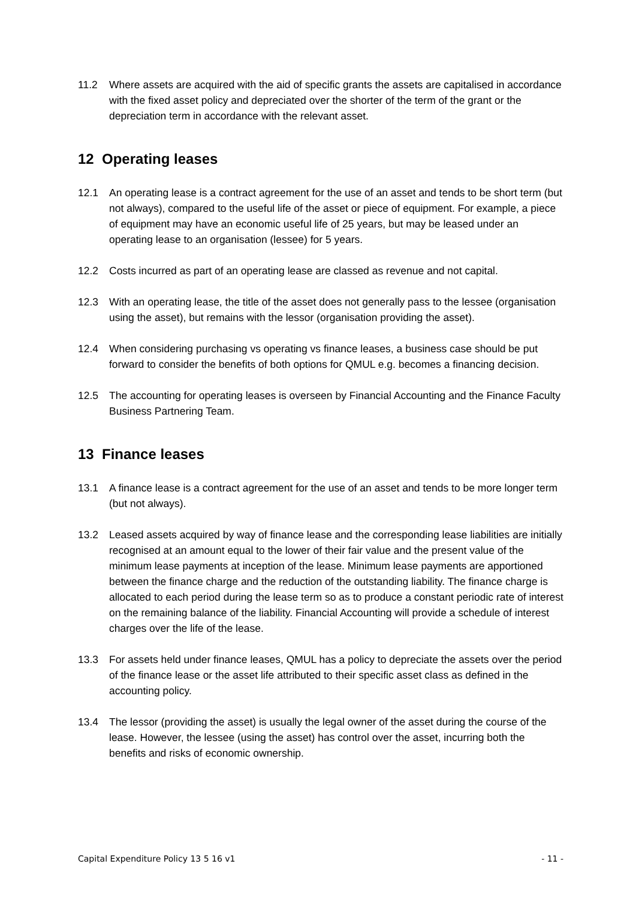11.2 Where assets are acquired with the aid of specific grants the assets are capitalised in accordance with the fixed asset policy and depreciated over the shorter of the term of the grant or the depreciation term in accordance with the relevant asset.
12 Operating leases
12.1 An operating lease is a contract agreement for the use of an asset and tends to be short term (but not always), compared to the useful life of the asset or piece of equipment. For example, a piece of equipment may have an economic useful life of 25 years, but may be leased under an operating lease to an organisation (lessee) for 5 years.
12.2 Costs incurred as part of an operating lease are classed as revenue and not capital.
12.3 With an operating lease, the title of the asset does not generally pass to the lessee (organisation using the asset), but remains with the lessor (organisation providing the asset).
12.4 When considering purchasing vs operating vs finance leases, a business case should be put forward to consider the benefits of both options for QMUL e.g. becomes a financing decision.
12.5 The accounting for operating leases is overseen by Financial Accounting and the Finance Faculty Business Partnering Team.
13 Finance leases
13.1 A finance lease is a contract agreement for the use of an asset and tends to be more longer term (but not always).
13.2 Leased assets acquired by way of finance lease and the corresponding lease liabilities are initially recognised at an amount equal to the lower of their fair value and the present value of the minimum lease payments at inception of the lease. Minimum lease payments are apportioned between the finance charge and the reduction of the outstanding liability. The finance charge is allocated to each period during the lease term so as to produce a constant periodic rate of interest on the remaining balance of the liability. Financial Accounting will provide a schedule of interest charges over the life of the lease.
13.3 For assets held under finance leases, QMUL has a policy to depreciate the assets over the period of the finance lease or the asset life attributed to their specific asset class as defined in the accounting policy.
13.4 The lessor (providing the asset) is usually the legal owner of the asset during the course of the lease. However, the lessee (using the asset) has control over the asset, incurring both the benefits and risks of economic ownership.
Capital Expenditure Policy 13 5 16 v1 - 11 -